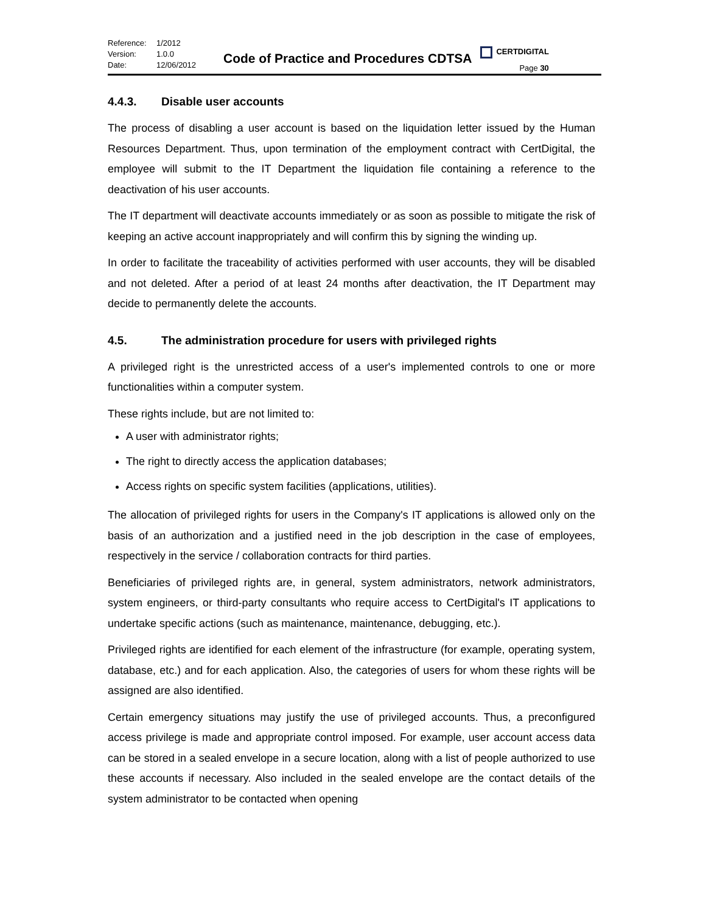Reference: 1/2012 Version: 1.0.0 Date: 12/06/2012
Code of Practice and Procedures CDTSA
CERTDIGITAL
Page 30
4.4.3. Disable user accounts
The process of disabling a user account is based on the liquidation letter issued by the Human Resources Department. Thus, upon termination of the employment contract with CertDigital, the employee will submit to the IT Department the liquidation file containing a reference to the deactivation of his user accounts.
The IT department will deactivate accounts immediately or as soon as possible to mitigate the risk of keeping an active account inappropriately and will confirm this by signing the winding up.
In order to facilitate the traceability of activities performed with user accounts, they will be disabled and not deleted. After a period of at least 24 months after deactivation, the IT Department may decide to permanently delete the accounts.
4.5. The administration procedure for users with privileged rights
A privileged right is the unrestricted access of a user's implemented controls to one or more functionalities within a computer system.
These rights include, but are not limited to:
A user with administrator rights;
The right to directly access the application databases;
Access rights on specific system facilities (applications, utilities).
The allocation of privileged rights for users in the Company's IT applications is allowed only on the basis of an authorization and a justified need in the job description in the case of employees, respectively in the service / collaboration contracts for third parties.
Beneficiaries of privileged rights are, in general, system administrators, network administrators, system engineers, or third-party consultants who require access to CertDigital's IT applications to undertake specific actions (such as maintenance, maintenance, debugging, etc.).
Privileged rights are identified for each element of the infrastructure (for example, operating system, database, etc.) and for each application. Also, the categories of users for whom these rights will be assigned are also identified.
Certain emergency situations may justify the use of privileged accounts. Thus, a preconfigured access privilege is made and appropriate control imposed. For example, user account access data can be stored in a sealed envelope in a secure location, along with a list of people authorized to use these accounts if necessary. Also included in the sealed envelope are the contact details of the system administrator to be contacted when opening